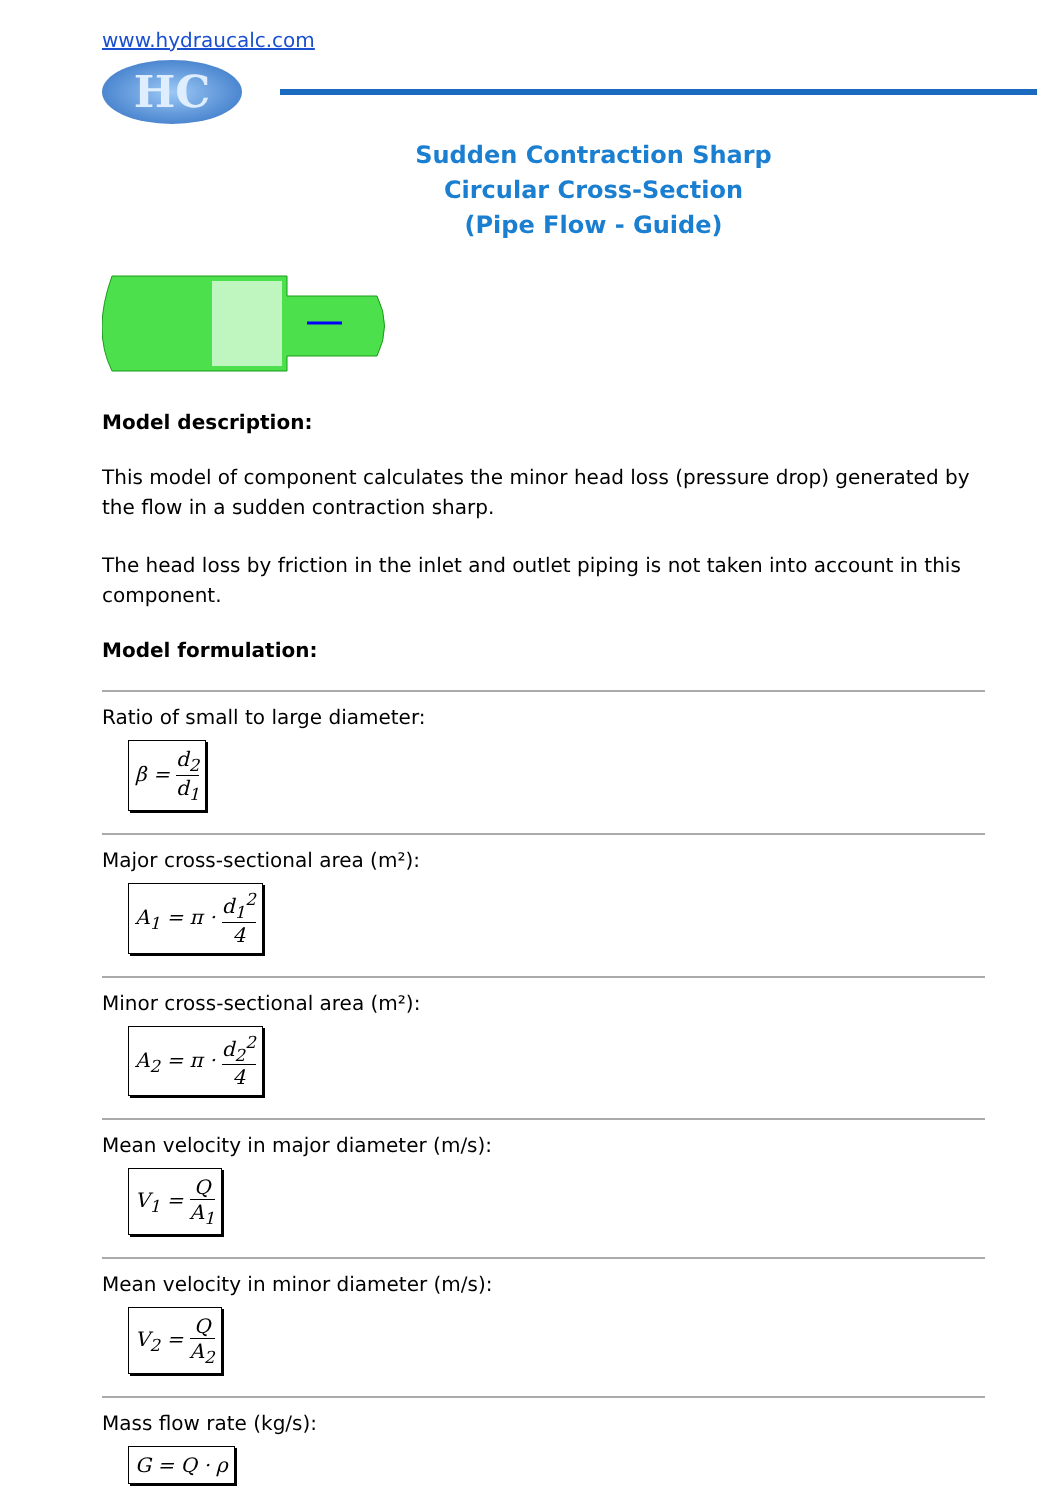www.hydraucalc.com
HC
Sudden Contraction Sharp
Circular Cross-Section
(Pipe Flow - Guide)
Model description:
This model of component calculates the minor head loss (pressure drop) generated by the flow in a sudden contraction sharp.
The head loss by friction in the inlet and outlet piping is not taken into account in this component.
Model formulation:
Ratio of small to large diameter:
β = d<sub>2</sub> d<sub>1</sub>
Major cross-sectional area (m²):
A<sub>1</sub> = π · d<sub>1</sub><sup>2</sup> 4
Minor cross-sectional area (m²):
A<sub>2</sub> = π · d<sub>2</sub><sup>2</sup> 4
Mean velocity in major diameter (m/s):
V<sub>1</sub> = Q A<sub>1</sub>
Mean velocity in minor diameter (m/s):
V<sub>2</sub> = Q A<sub>2</sub>
Mass flow rate (kg/s):
G = Q · ρ